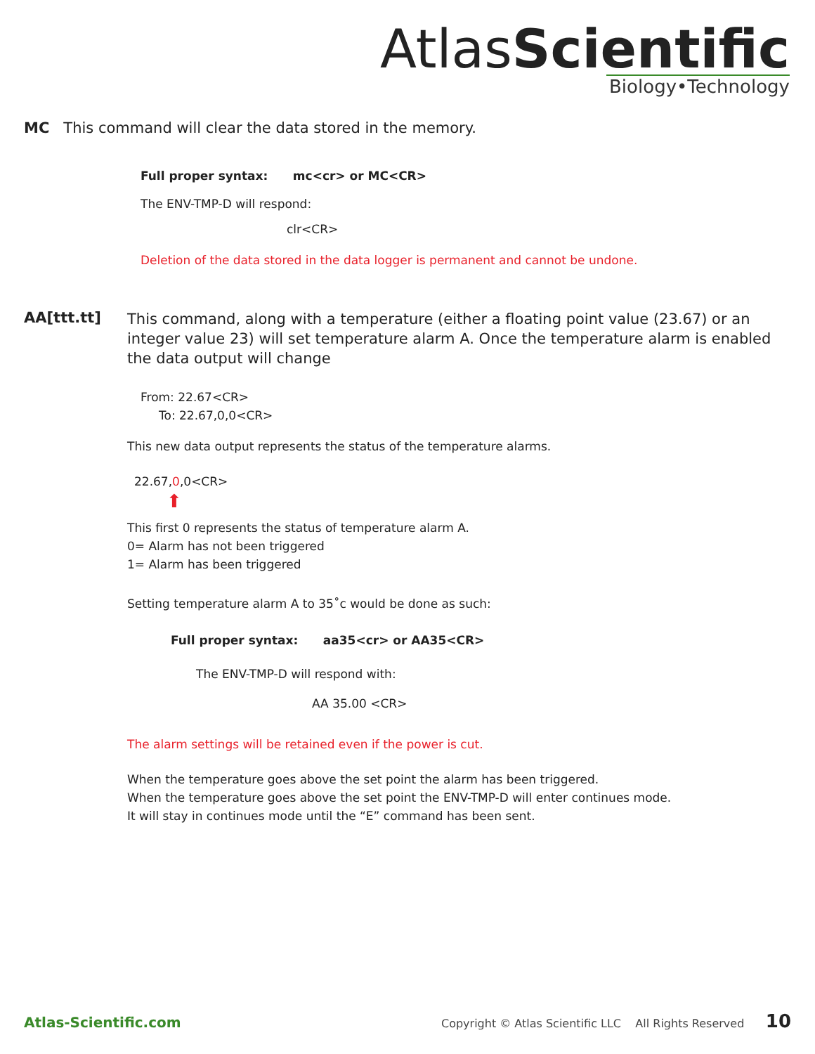AtlasScientific
Biology•Technology
MC This command will clear the data stored in the memory.
Full proper syntax: mc<cr> or MC<CR>
The ENV-TMP-D will respond:
clr<CR>
Deletion of the data stored in the data logger is permanent and cannot be undone.
AA[ttt.tt]
This command, along with a temperature (either a floating point value (23.67) or an integer value 23) will set temperature alarm A. Once the temperature alarm is enabled the data output will change
From: 22.67<CR>
To: 22.67,0,0<CR>
This new data output represents the status of the temperature alarms.
22.67,0,0<CR>
⬆
This first 0 represents the status of temperature alarm A.
0= Alarm has not been triggered
1= Alarm has been triggered
Setting temperature alarm A to 35˚c would be done as such:
Full proper syntax: aa35<cr> or AA35<CR>
The ENV-TMP-D will respond with:
AA 35.00 <CR>
The alarm settings will be retained even if the power is cut.
When the temperature goes above the set point the alarm has been triggered.
When the temperature goes above the set point the ENV-TMP-D will enter continues mode.
It will stay in continues mode until the “E” command has been sent.
Atlas-Scientific.com Copyright © Atlas Scientific LLC All Rights Reserved 10